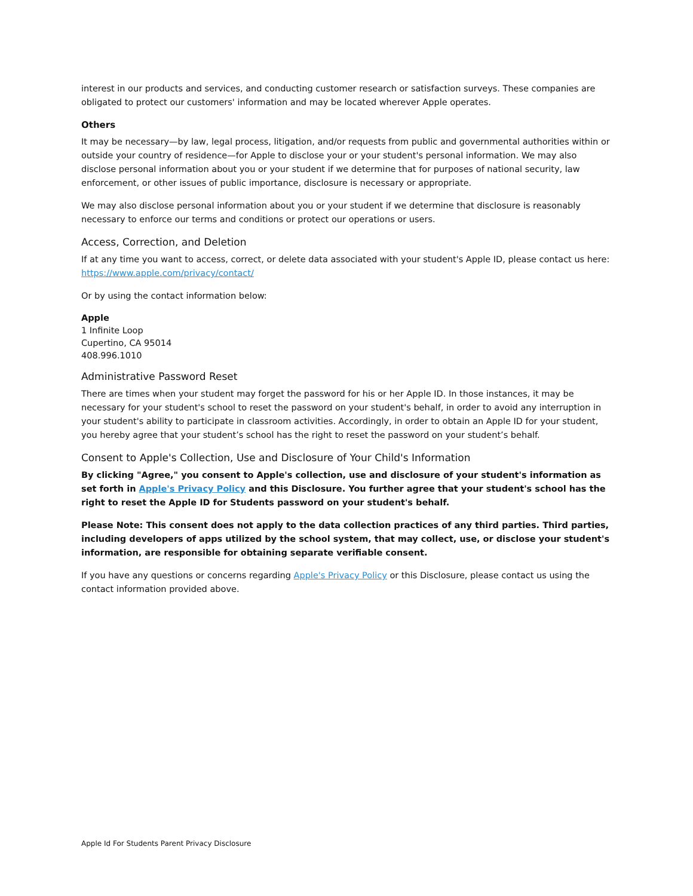interest in our products and services, and conducting customer research or satisfaction surveys. These companies are obligated to protect our customers' information and may be located wherever Apple operates.
Others
It may be necessary—by law, legal process, litigation, and/or requests from public and governmental authorities within or outside your country of residence—for Apple to disclose your or your student's personal information. We may also disclose personal information about you or your student if we determine that for purposes of national security, law enforcement, or other issues of public importance, disclosure is necessary or appropriate.
We may also disclose personal information about you or your student if we determine that disclosure is reasonably necessary to enforce our terms and conditions or protect our operations or users.
Access, Correction, and Deletion
If at any time you want to access, correct, or delete data associated with your student's Apple ID, please contact us here: https://www.apple.com/privacy/contact/
Or by using the contact information below:
Apple
1 Infinite Loop
Cupertino, CA 95014
408.996.1010
Administrative Password Reset
There are times when your student may forget the password for his or her Apple ID. In those instances, it may be necessary for your student's school to reset the password on your student's behalf, in order to avoid any interruption in your student's ability to participate in classroom activities. Accordingly, in order to obtain an Apple ID for your student, you hereby agree that your student’s school has the right to reset the password on your student’s behalf.
Consent to Apple's Collection, Use and Disclosure of Your Child's Information
By clicking "Agree," you consent to Apple's collection, use and disclosure of your student's information as set forth in Apple's Privacy Policy and this Disclosure. You further agree that your student's school has the right to reset the Apple ID for Students password on your student's behalf.
Please Note: This consent does not apply to the data collection practices of any third parties. Third parties, including developers of apps utilized by the school system, that may collect, use, or disclose your student's information, are responsible for obtaining separate verifiable consent.
If you have any questions or concerns regarding Apple's Privacy Policy or this Disclosure, please contact us using the contact information provided above.
Apple Id For Students Parent Privacy Disclosure